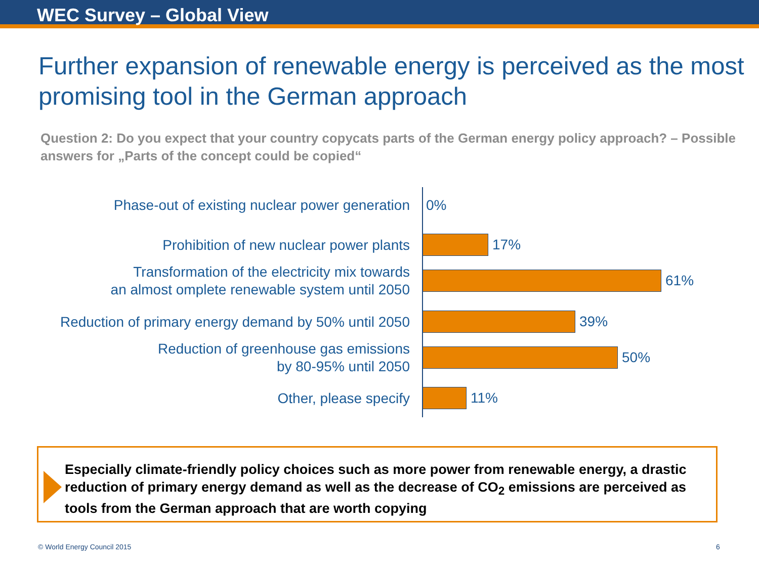WEC Survey – Global View
Further expansion of renewable energy is perceived as the most promising tool in the German approach
Question 2: Do you expect that your country copycats parts of the German energy policy approach? – Possible answers for „Parts of the concept could be copied“
Phase-out of existing nuclear power generation
0%
Prohibition of new nuclear power plants
17%
Transformation of the electricity mix towards
an almost omplete renewable system until 2050
61%
Reduction of primary energy demand by 50% until 2050
39%
Reduction of greenhouse gas emissions
by 80-95% until 2050
50%
Other, please specify
11%
Especially climate-friendly policy choices such as more power from renewable energy, a drastic reduction of primary energy demand as well as the decrease of CO<sub>2</sub> emissions are perceived as tools from the German approach that are worth copying
© World Energy Council 2015 6